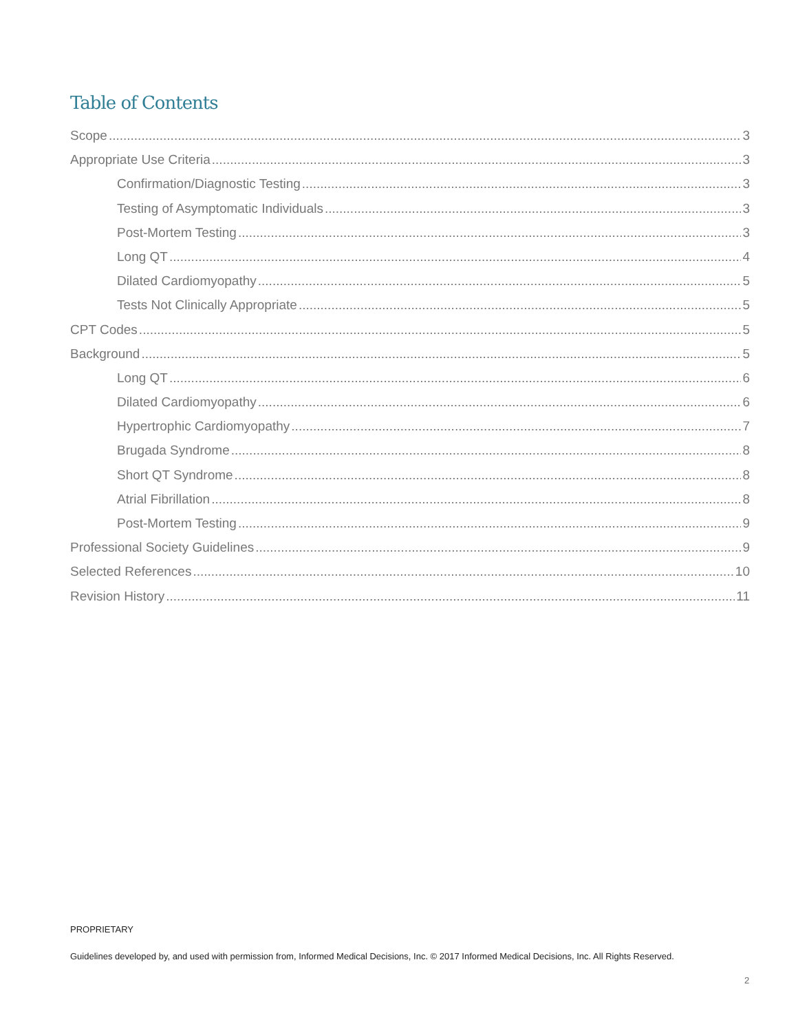Table of Contents
Scope 3
Appropriate Use Criteria 3
Confirmation/Diagnostic Testing 3
Testing of Asymptomatic Individuals 3
Post-Mortem Testing 3
Long QT 4
Dilated Cardiomyopathy 5
Tests Not Clinically Appropriate 5
CPT Codes 5
Background 5
Long QT 6
Dilated Cardiomyopathy 6
Hypertrophic Cardiomyopathy 7
Brugada Syndrome 8
Short QT Syndrome 8
Atrial Fibrillation 8
Post-Mortem Testing 9
Professional Society Guidelines 9
Selected References 10
Revision History 11
PROPRIETARY
Guidelines developed by, and used with permission from, Informed Medical Decisions, Inc. © 2017 Informed Medical Decisions, Inc. All Rights Reserved.
2